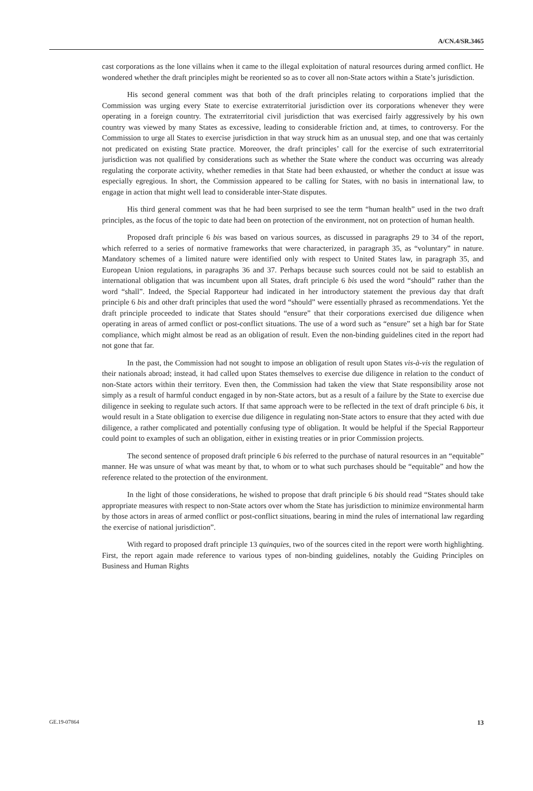A/CN.4/SR.3465
cast corporations as the lone villains when it came to the illegal exploitation of natural resources during armed conflict. He wondered whether the draft principles might be reoriented so as to cover all non-State actors within a State’s jurisdiction.
His second general comment was that both of the draft principles relating to corporations implied that the Commission was urging every State to exercise extraterritorial jurisdiction over its corporations whenever they were operating in a foreign country. The extraterritorial civil jurisdiction that was exercised fairly aggressively by his own country was viewed by many States as excessive, leading to considerable friction and, at times, to controversy. For the Commission to urge all States to exercise jurisdiction in that way struck him as an unusual step, and one that was certainly not predicated on existing State practice. Moreover, the draft principles’ call for the exercise of such extraterritorial jurisdiction was not qualified by considerations such as whether the State where the conduct was occurring was already regulating the corporate activity, whether remedies in that State had been exhausted, or whether the conduct at issue was especially egregious. In short, the Commission appeared to be calling for States, with no basis in international law, to engage in action that might well lead to considerable inter-State disputes.
His third general comment was that he had been surprised to see the term “human health” used in the two draft principles, as the focus of the topic to date had been on protection of the environment, not on protection of human health.
Proposed draft principle 6 bis was based on various sources, as discussed in paragraphs 29 to 34 of the report, which referred to a series of normative frameworks that were characterized, in paragraph 35, as “voluntary” in nature. Mandatory schemes of a limited nature were identified only with respect to United States law, in paragraph 35, and European Union regulations, in paragraphs 36 and 37. Perhaps because such sources could not be said to establish an international obligation that was incumbent upon all States, draft principle 6 bis used the word “should” rather than the word “shall”. Indeed, the Special Rapporteur had indicated in her introductory statement the previous day that draft principle 6 bis and other draft principles that used the word “should” were essentially phrased as recommendations. Yet the draft principle proceeded to indicate that States should “ensure” that their corporations exercised due diligence when operating in areas of armed conflict or post-conflict situations. The use of a word such as “ensure” set a high bar for State compliance, which might almost be read as an obligation of result. Even the non-binding guidelines cited in the report had not gone that far.
In the past, the Commission had not sought to impose an obligation of result upon States vis-à-vis the regulation of their nationals abroad; instead, it had called upon States themselves to exercise due diligence in relation to the conduct of non-State actors within their territory. Even then, the Commission had taken the view that State responsibility arose not simply as a result of harmful conduct engaged in by non-State actors, but as a result of a failure by the State to exercise due diligence in seeking to regulate such actors. If that same approach were to be reflected in the text of draft principle 6 bis, it would result in a State obligation to exercise due diligence in regulating non-State actors to ensure that they acted with due diligence, a rather complicated and potentially confusing type of obligation. It would be helpful if the Special Rapporteur could point to examples of such an obligation, either in existing treaties or in prior Commission projects.
The second sentence of proposed draft principle 6 bis referred to the purchase of natural resources in an “equitable” manner. He was unsure of what was meant by that, to whom or to what such purchases should be “equitable” and how the reference related to the protection of the environment.
In the light of those considerations, he wished to propose that draft principle 6 bis should read “States should take appropriate measures with respect to non-State actors over whom the State has jurisdiction to minimize environmental harm by those actors in areas of armed conflict or post-conflict situations, bearing in mind the rules of international law regarding the exercise of national jurisdiction”.
With regard to proposed draft principle 13 quinquies, two of the sources cited in the report were worth highlighting. First, the report again made reference to various types of non-binding guidelines, notably the Guiding Principles on Business and Human Rights
GE.19-07864 13